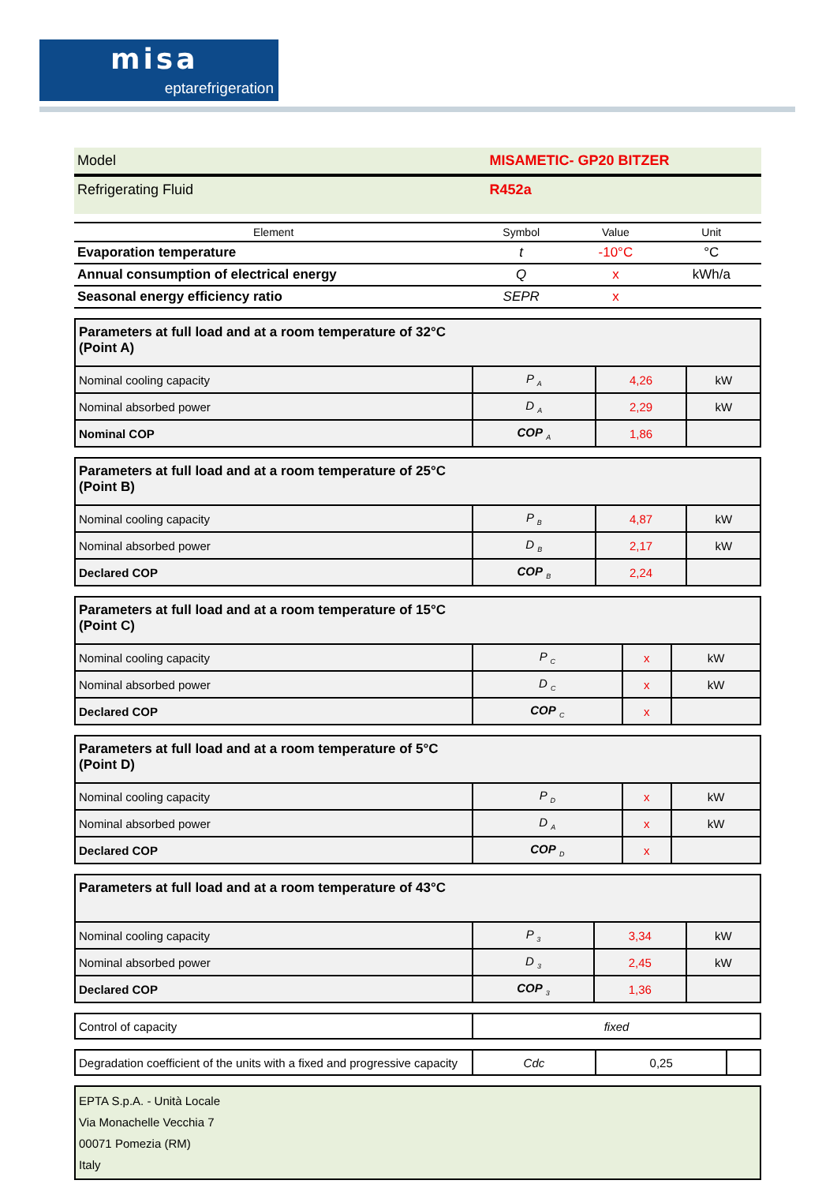misa
eptarefrigeration
| Model | MISAMETIC- GP20 BITZER |
| Refrigerating Fluid | R452a |
| Element | Symbol | Value | Unit |
| Evaporation temperature | t | -10°C | °C |
| Annual consumption of electrical energy | Q | x | kWh/a |
| Seasonal energy efficiency ratio | SEPR | x | |
| Parameters at full load and at a room temperature of 32°C (Point A) | | | |
| Nominal cooling capacity | P <sub>A</sub> | 4,26 | kW |
| Nominal absorbed power | D <sub>A</sub> | 2,29 | kW |
| Nominal COP | COP <sub>A</sub> | 1,86 | |
| Parameters at full load and at a room temperature of 25°C (Point B) | | | |
| Nominal cooling capacity | P <sub>B</sub> | 4,87 | kW |
| Nominal absorbed power | D <sub>B</sub> | 2,17 | kW |
| Declared COP | COP <sub>B</sub> | 2,24 | |
| Parameters at full load and at a room temperature of 15°C (Point C) | | | |
| Nominal cooling capacity | P <sub>C</sub> | x | kW |
| Nominal absorbed power | D <sub>C</sub> | x | kW |
| Declared COP | COP <sub>C</sub> | x | |
| Parameters at full load and at a room temperature of 5°C (Point D) | | | |
| Nominal cooling capacity | P <sub>D</sub> | x | kW |
| Nominal absorbed power | D <sub>A</sub> | x | kW |
| Declared COP | COP <sub>D</sub> | x | |
| Parameters at full load and at a room temperature of 43°C | | | |
| Nominal cooling capacity | P <sub>3</sub> | 3,34 | kW |
| Nominal absorbed power | D <sub>3</sub> | 2,45 | kW |
| Declared COP | COP <sub>3</sub> | 1,36 | |
| Control of capacity | fixed |
| Degradation coefficient of the units with a fixed and progressive capacity | Cdc | 0,25 | |
EPTA S.p.A. - Unità Locale
Via Monachelle Vecchia 7
00071 Pomezia (RM)
Italy